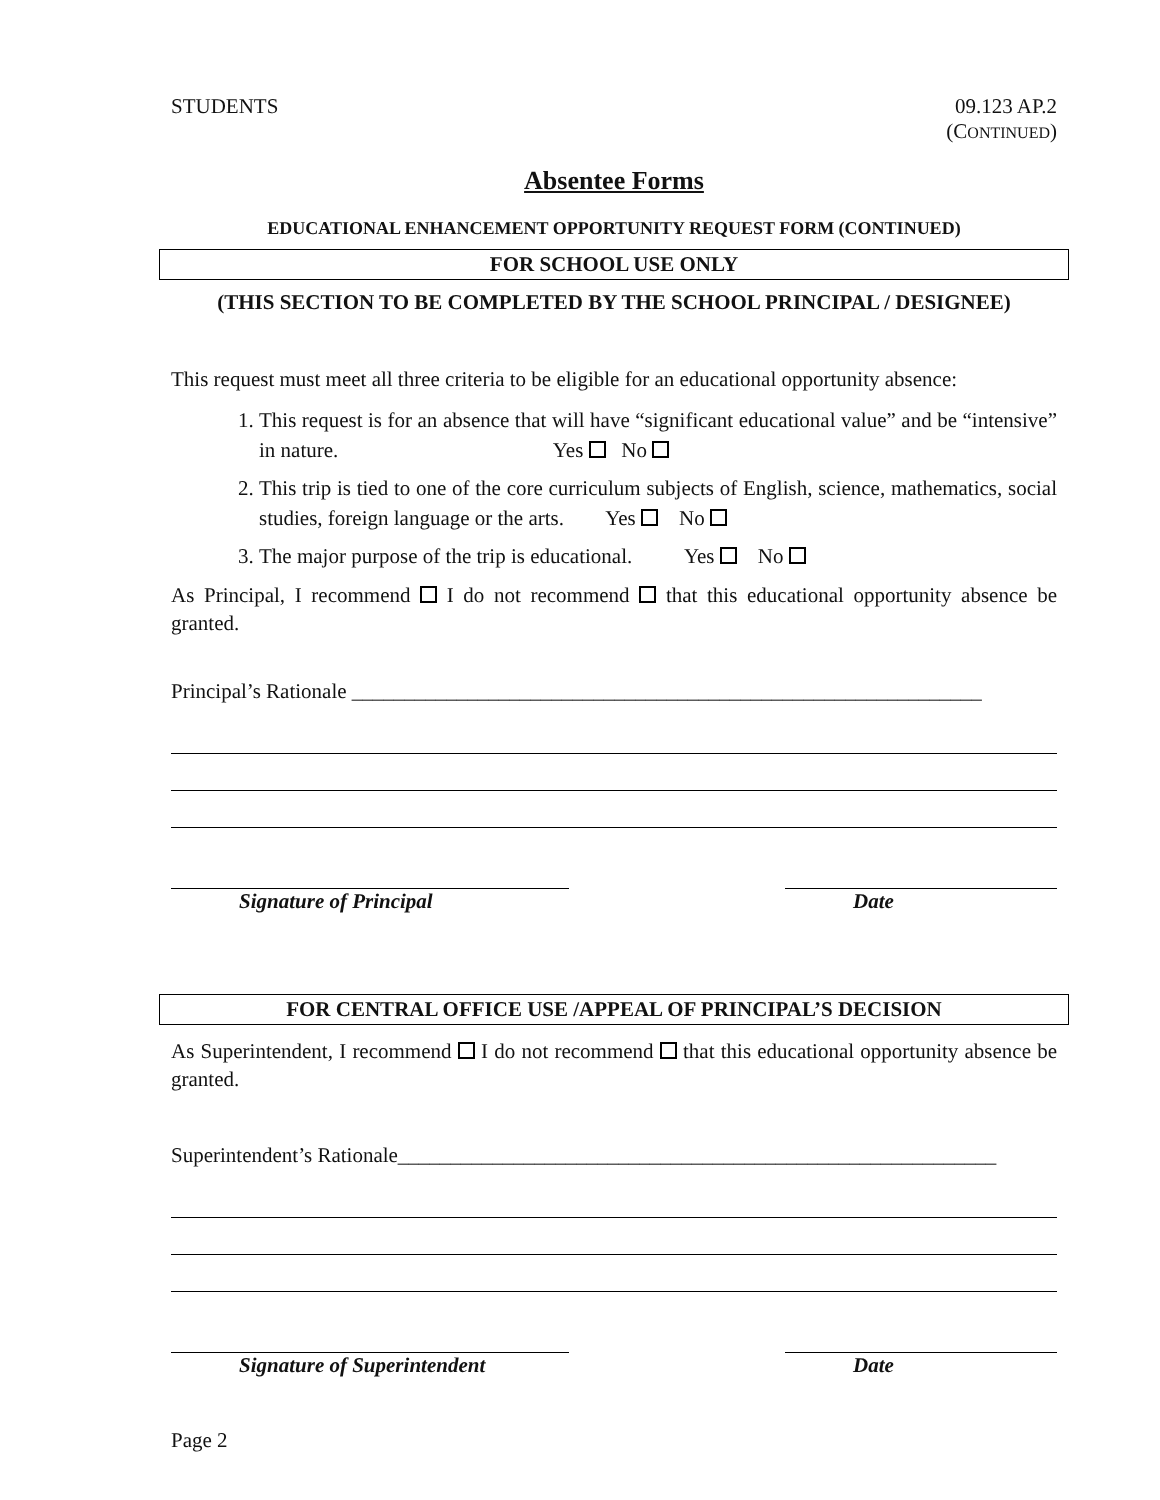STUDENTS 09.123 AP.2
(CONTINUED)
Absentee Forms
EDUCATIONAL ENHANCEMENT OPPORTUNITY REQUEST FORM (CONTINUED)
FOR SCHOOL USE ONLY
(THIS SECTION TO BE COMPLETED BY THE SCHOOL PRINCIPAL / DESIGNEE)
This request must meet all three criteria to be eligible for an educational opportunity absence:
1. This request is for an absence that will have “significant educational value” and be “intensive” in nature. Yes No
2. This trip is tied to one of the core curriculum subjects of English, science, mathematics, social studies, foreign language or the arts. Yes No
3. The major purpose of the trip is educational. Yes No
As Principal, I recommend I do not recommend that this educational opportunity absence be granted.
Principal’s Rationale ____________________________________________________________
Signature of Principal Date
FOR CENTRAL OFFICE USE /APPEAL OF PRINCIPAL’S DECISION
As Superintendent, I recommend I do not recommend that this educational opportunity absence be granted.
Superintendent’s Rationale_________________________________________________________
Signature of Superintendent Date
Page 2